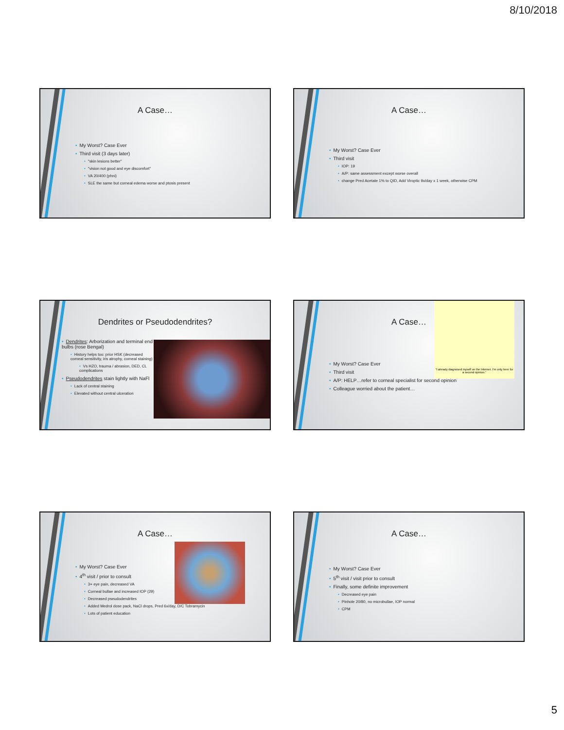8/10/2018
A Case…
• My Worst? Case Ever
• Third visit (3 days later)
• "skin lesions better"
• "vision not good and eye discomfort"
• VA 20/400 (phni)
• SLE the same but corneal edema worse and ptosis present
A Case…
• My Worst? Case Ever
• Third visit
• IOP: 19
• A/P: same assessment except worse overall
• change Pred Acetate 1% to QID, Add Viroptic 9x/day x 1 week, otherwise CPM
Dendrites or Pseudodendrites?
• Dendrites: Arborization and terminal end bulbs (rose Bengal)
• History helps too: prior HSK (decreased corneal sensitivity, iris atrophy, corneal staining)
• Vs HZO, trauma / abrasion, DED, CL complications
• Pseudodendrites stain lightly with NaFl
• Lack of central staining
• Elevated without central ulceration
"I already diagnosed myself on the Internet. I'm only here for a second opinion."
A Case…
• My Worst? Case Ever
• Third visit
• A/P: HELP…refer to corneal specialist for second opinion
• Colleague worried about the patient…
A Case…
• My Worst? Case Ever
• 4<sup>th</sup> visit / prior to consult
• 3+ eye pain, decreased VA
• Corneal bullae and increased IOP (29)
• Decreased pseudodendrites
• Added Medrol dose pack, NaCl drops, Pred 6x/day, D/C Tobramycin
• Lots of patient education
A Case…
• My Worst? Case Ever
• 5<sup>th</sup> visit / visit prior to consult
• Finally, some definite improvement
• Decreased eye pain
• Pinhole 20/80, no microbullae, IOP normal
• CPM
5